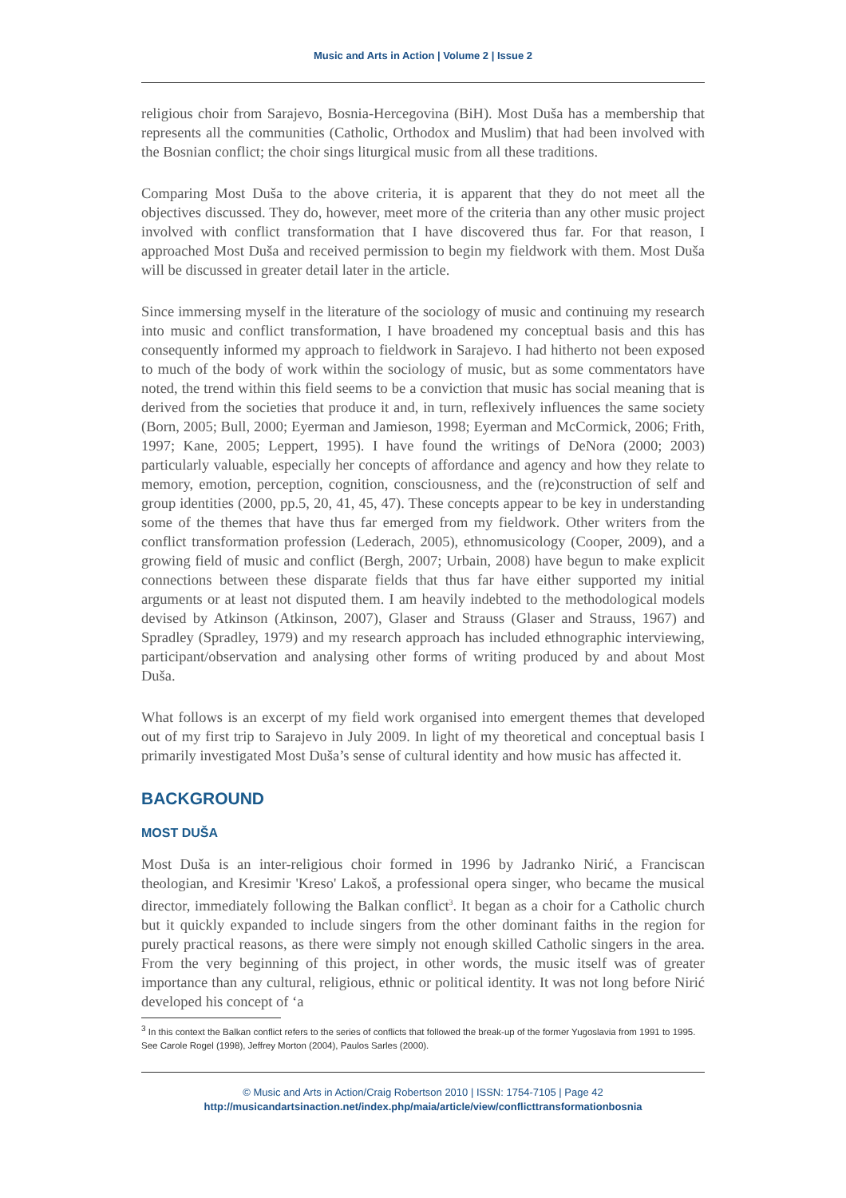Music and Arts in Action | Volume 2 | Issue 2
religious choir from Sarajevo, Bosnia-Hercegovina (BiH). Most Duša has a membership that represents all the communities (Catholic, Orthodox and Muslim) that had been involved with the Bosnian conflict; the choir sings liturgical music from all these traditions.
Comparing Most Duša to the above criteria, it is apparent that they do not meet all the objectives discussed. They do, however, meet more of the criteria than any other music project involved with conflict transformation that I have discovered thus far. For that reason, I approached Most Duša and received permission to begin my fieldwork with them. Most Duša will be discussed in greater detail later in the article.
Since immersing myself in the literature of the sociology of music and continuing my research into music and conflict transformation, I have broadened my conceptual basis and this has consequently informed my approach to fieldwork in Sarajevo. I had hitherto not been exposed to much of the body of work within the sociology of music, but as some commentators have noted, the trend within this field seems to be a conviction that music has social meaning that is derived from the societies that produce it and, in turn, reflexively influences the same society (Born, 2005; Bull, 2000; Eyerman and Jamieson, 1998; Eyerman and McCormick, 2006; Frith, 1997; Kane, 2005; Leppert, 1995). I have found the writings of DeNora (2000; 2003) particularly valuable, especially her concepts of affordance and agency and how they relate to memory, emotion, perception, cognition, consciousness, and the (re)construction of self and group identities (2000, pp.5, 20, 41, 45, 47). These concepts appear to be key in understanding some of the themes that have thus far emerged from my fieldwork. Other writers from the conflict transformation profession (Lederach, 2005), ethnomusicology (Cooper, 2009), and a growing field of music and conflict (Bergh, 2007; Urbain, 2008) have begun to make explicit connections between these disparate fields that thus far have either supported my initial arguments or at least not disputed them. I am heavily indebted to the methodological models devised by Atkinson (Atkinson, 2007), Glaser and Strauss (Glaser and Strauss, 1967) and Spradley (Spradley, 1979) and my research approach has included ethnographic interviewing, participant/observation and analysing other forms of writing produced by and about Most Duša.
What follows is an excerpt of my field work organised into emergent themes that developed out of my first trip to Sarajevo in July 2009. In light of my theoretical and conceptual basis I primarily investigated Most Duša’s sense of cultural identity and how music has affected it.
BACKGROUND
MOST DUŠA
Most Duša is an inter-religious choir formed in 1996 by Jadranko Nirić, a Franciscan theologian, and Kresimir 'Kreso' Lakoš, a professional opera singer, who became the musical director, immediately following the Balkan conflict<sup>3</sup>. It began as a choir for a Catholic church but it quickly expanded to include singers from the other dominant faiths in the region for purely practical reasons, as there were simply not enough skilled Catholic singers in the area. From the very beginning of this project, in other words, the music itself was of greater importance than any cultural, religious, ethnic or political identity. It was not long before Nirić developed his concept of ‘a
<sup>3</sup> In this context the Balkan conflict refers to the series of conflicts that followed the break-up of the former Yugoslavia from 1991 to 1995. See Carole Rogel (1998), Jeffrey Morton (2004), Paulos Sarles (2000).
© Music and Arts in Action/Craig Robertson 2010 | ISSN: 1754-7105 | Page 42
http://musicandartsinaction.net/index.php/maia/article/view/conflicttransformationbosnia